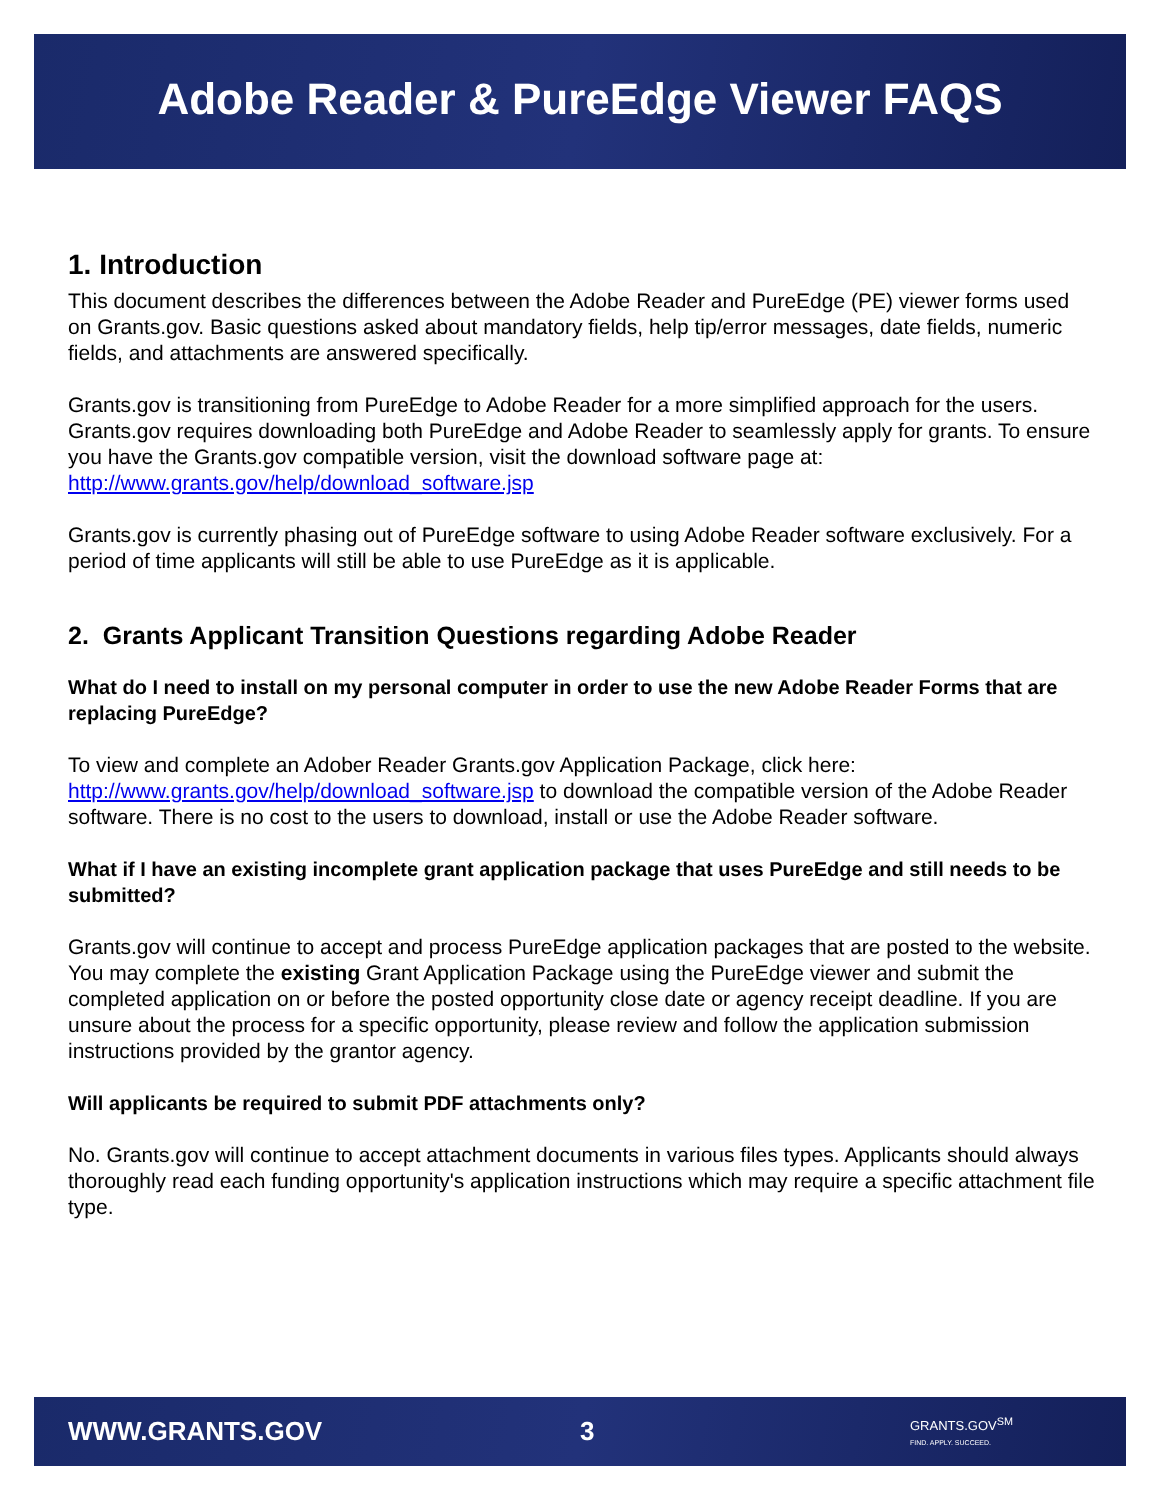Adobe Reader & PureEdge Viewer FAQS
1. Introduction
This document describes the differences between the Adobe Reader and PureEdge (PE) viewer forms used on Grants.gov. Basic questions asked about mandatory fields, help tip/error messages, date fields, numeric fields, and attachments are answered specifically.
Grants.gov is transitioning from PureEdge to Adobe Reader for a more simplified approach for the users. Grants.gov requires downloading both PureEdge and Adobe Reader to seamlessly apply for grants. To ensure you have the Grants.gov compatible version, visit the download software page at: http://www.grants.gov/help/download_software.jsp
Grants.gov is currently phasing out of PureEdge software to using Adobe Reader software exclusively. For a period of time applicants will still be able to use PureEdge as it is applicable.
2. Grants Applicant Transition Questions regarding Adobe Reader
What do I need to install on my personal computer in order to use the new Adobe Reader Forms that are replacing PureEdge?
To view and complete an Adober Reader Grants.gov Application Package, click here: http://www.grants.gov/help/download_software.jsp to download the compatible version of the Adobe Reader software. There is no cost to the users to download, install or use the Adobe Reader software.
What if I have an existing incomplete grant application package that uses PureEdge and still needs to be submitted?
Grants.gov will continue to accept and process PureEdge application packages that are posted to the website. You may complete the existing Grant Application Package using the PureEdge viewer and submit the completed application on or before the posted opportunity close date or agency receipt deadline. If you are unsure about the process for a specific opportunity, please review and follow the application submission instructions provided by the grantor agency.
Will applicants be required to submit PDF attachments only?
No. Grants.gov will continue to accept attachment documents in various files types. Applicants should always thoroughly read each funding opportunity's application instructions which may require a specific attachment file type.
WWW.GRANTS.GOV 3 GRANTS.GOV<sup>SM</sup>
FIND. APPLY. SUCCEED.